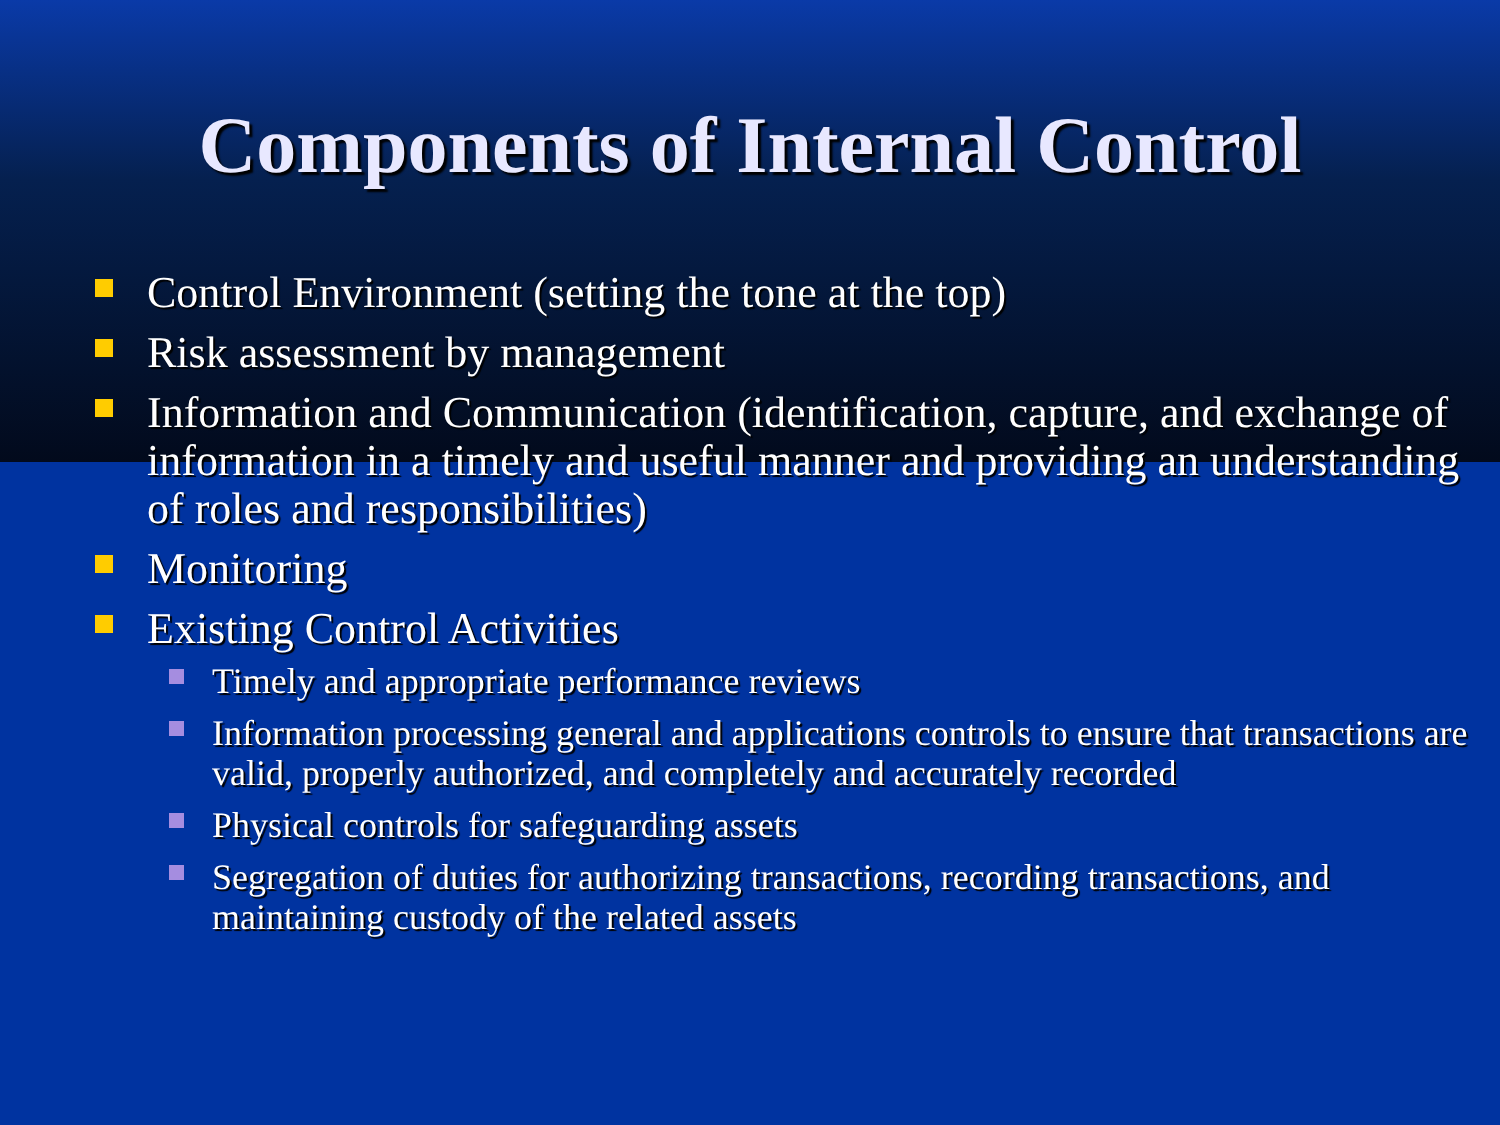Components of Internal Control
Control Environment (setting the tone at the top)
Risk assessment by management
Information and Communication (identification, capture, and exchange of information in a timely and useful manner and providing an understanding of roles and responsibilities)
Monitoring
Existing Control Activities
Timely and appropriate performance reviews
Information processing general and applications controls to ensure that transactions are valid, properly authorized, and completely and accurately recorded
Physical controls for safeguarding assets
Segregation of duties for authorizing transactions, recording transactions, and maintaining custody of the related assets